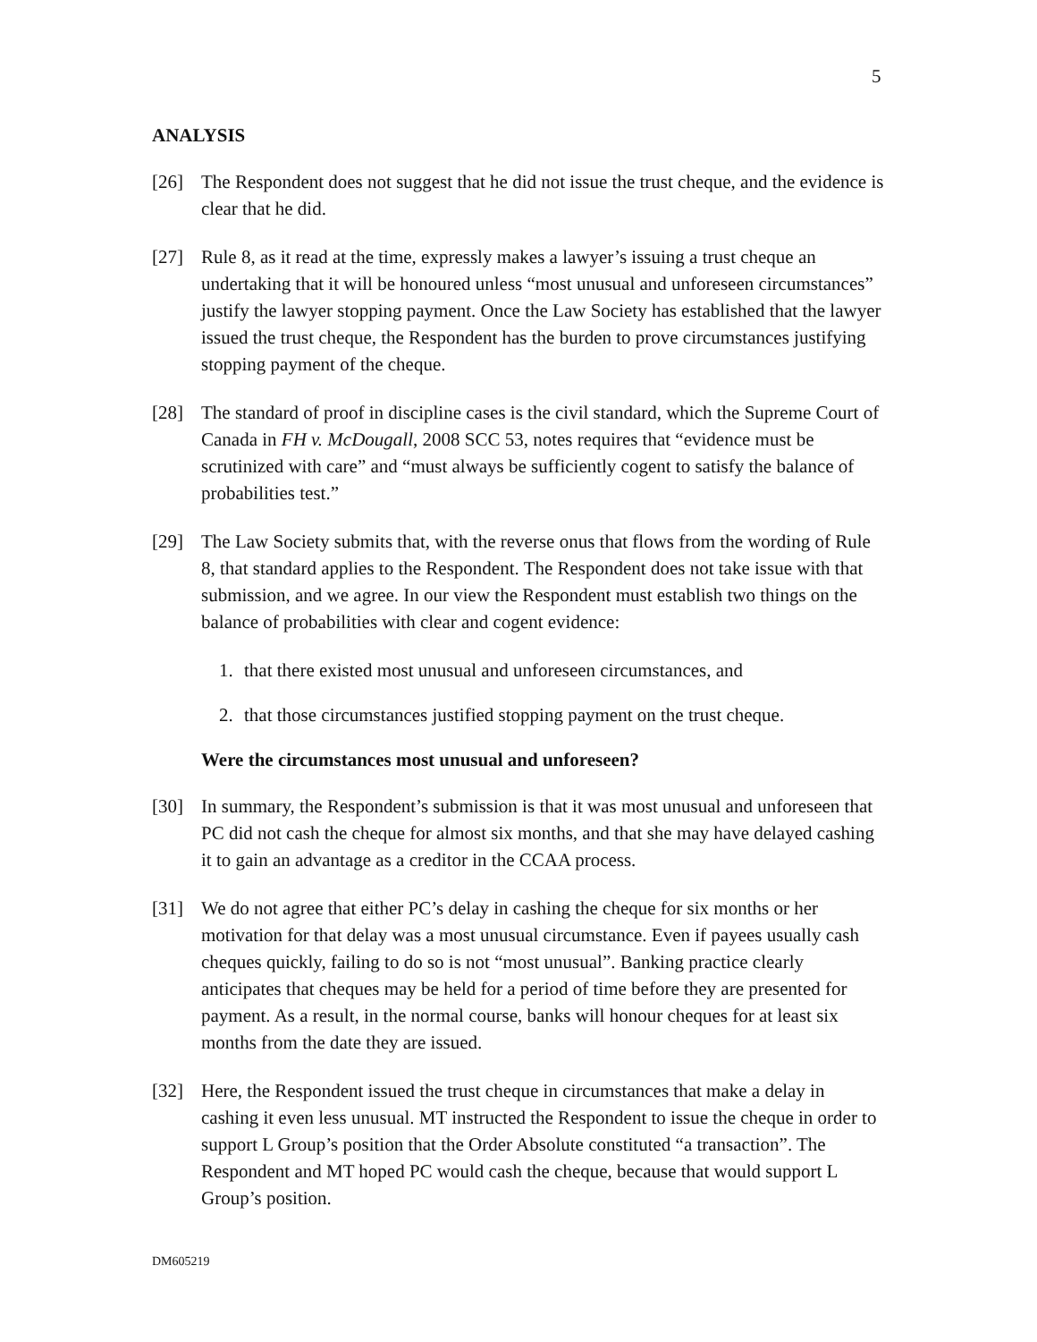5
ANALYSIS
[26] The Respondent does not suggest that he did not issue the trust cheque, and the evidence is clear that he did.
[27] Rule 8, as it read at the time, expressly makes a lawyer’s issuing a trust cheque an undertaking that it will be honoured unless “most unusual and unforeseen circumstances” justify the lawyer stopping payment. Once the Law Society has established that the lawyer issued the trust cheque, the Respondent has the burden to prove circumstances justifying stopping payment of the cheque.
[28] The standard of proof in discipline cases is the civil standard, which the Supreme Court of Canada in FH v. McDougall, 2008 SCC 53, notes requires that “evidence must be scrutinized with care” and “must always be sufficiently cogent to satisfy the balance of probabilities test.”
[29] The Law Society submits that, with the reverse onus that flows from the wording of Rule 8, that standard applies to the Respondent. The Respondent does not take issue with that submission, and we agree. In our view the Respondent must establish two things on the balance of probabilities with clear and cogent evidence:
1. that there existed most unusual and unforeseen circumstances, and
2. that those circumstances justified stopping payment on the trust cheque.
Were the circumstances most unusual and unforeseen?
[30] In summary, the Respondent’s submission is that it was most unusual and unforeseen that PC did not cash the cheque for almost six months, and that she may have delayed cashing it to gain an advantage as a creditor in the CCAA process.
[31] We do not agree that either PC’s delay in cashing the cheque for six months or her motivation for that delay was a most unusual circumstance. Even if payees usually cash cheques quickly, failing to do so is not “most unusual”. Banking practice clearly anticipates that cheques may be held for a period of time before they are presented for payment. As a result, in the normal course, banks will honour cheques for at least six months from the date they are issued.
[32] Here, the Respondent issued the trust cheque in circumstances that make a delay in cashing it even less unusual. MT instructed the Respondent to issue the cheque in order to support L Group’s position that the Order Absolute constituted “a transaction”. The Respondent and MT hoped PC would cash the cheque, because that would support L Group’s position.
DM605219